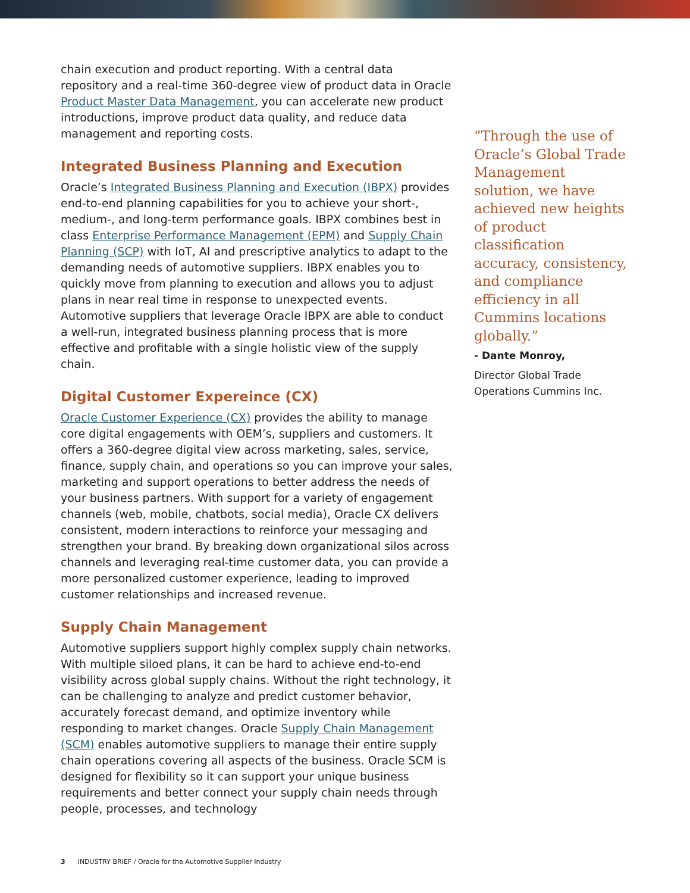chain execution and product reporting. With a central data repository and a real-time 360-degree view of product data in Oracle Product Master Data Management, you can accelerate new product introductions, improve product data quality, and reduce data management and reporting costs.
Integrated Business Planning and Execution
Oracle’s Integrated Business Planning and Execution (IBPX) provides end-to-end planning capabilities for you to achieve your short-, medium-, and long-term performance goals. IBPX combines best in class Enterprise Performance Management (EPM) and Supply Chain Planning (SCP) with IoT, AI and prescriptive analytics to adapt to the demanding needs of automotive suppliers. IBPX enables you to quickly move from planning to execution and allows you to adjust plans in near real time in response to unexpected events. Automotive suppliers that leverage Oracle IBPX are able to conduct a well-run, integrated business planning process that is more effective and profitable with a single holistic view of the supply chain.
Digital Customer Expereince (CX)
Oracle Customer Experience (CX) provides the ability to manage core digital engagements with OEM’s, suppliers and customers. It offers a 360-degree digital view across marketing, sales, service, finance, supply chain, and operations so you can improve your sales, marketing and support operations to better address the needs of your business partners. With support for a variety of engagement channels (web, mobile, chatbots, social media), Oracle CX delivers consistent, modern interactions to reinforce your messaging and strengthen your brand. By breaking down organizational silos across channels and leveraging real-time customer data, you can provide a more personalized customer experience, leading to improved customer relationships and increased revenue.
Supply Chain Management
Automotive suppliers support highly complex supply chain networks. With multiple siloed plans, it can be hard to achieve end-to-end visibility across global supply chains. Without the right technology, it can be challenging to analyze and predict customer behavior, accurately forecast demand, and optimize inventory while responding to market changes. Oracle Supply Chain Management (SCM) enables automotive suppliers to manage their entire supply chain operations covering all aspects of the business. Oracle SCM is designed for flexibility so it can support your unique business requirements and better connect your supply chain needs through people, processes, and technology
“Through the use of Oracle’s Global Trade Management solution, we have achieved new heights of product classification accuracy, consistency, and compliance efficiency in all Cummins locations globally.”
- Dante Monroy,
Director Global Trade Operations Cummins Inc.
3 INDUSTRY BRIEF / Oracle for the Automotive Supplier Industry